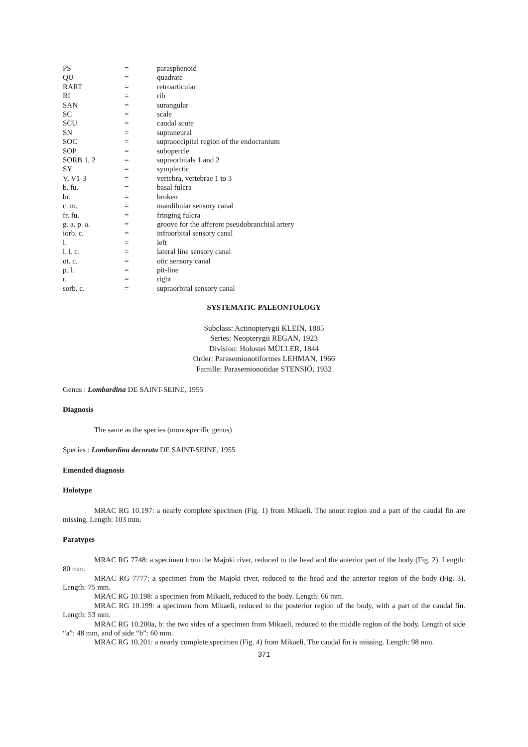| PS | = | parasphenoid |
| QU | = | quadrate |
| RART | = | retroarticular |
| RI | = | rib |
| SAN | = | surangular |
| SC | = | scale |
| SCU | = | caudal scute |
| SN | = | supraneural |
| SOC | = | supraoccipital region of the endocranium |
| SOP | = | subopercle |
| SORB 1, 2 | = | supraorbitals 1 and 2 |
| SY | = | symplectic |
| V, V1-3 | = | vertebra, vertebrae 1 to 3 |
| b. fu. | = | basal fulcra |
| br. | = | broken |
| c. m. | = | mandibular sensory canal |
| fr. fu. | = | fringing fulcra |
| g. a. p. a. | = | groove for the afferent pseudobranchial artery |
| iorb. c. | = | infraorbital sensory canal |
| l. | = | left |
| l. l. c. | = | lateral line sensory canal |
| ot. c. | = | otic sensory canal |
| p. l. | = | pit-line |
| r. | = | right |
| sorb. c. | = | supraorbital sensory canal |
SYSTEMATIC PALEONTOLOGY
Subclass: Actinopterygii KLEIN, 1885
Series: Neopterygii REGAN, 1923
Division: Holostei MÜLLER, 1844
Order: Parasemionotiformes LEHMAN, 1966
Famille: Parasemionotidae STENSIÖ, 1932
Genus : Lombardina DE SAINT-SEINE, 1955
Diagnosis
The same as the species (monospecific genus)
Species : Lombardina decorata DE SAINT-SEINE, 1955
Emended diagnosis
Holotype
MRAC RG 10.197: a nearly complete specimen (Fig. 1) from Mikaeli. The snout region and a part of the caudal fin are missing. Length: 103 mm.
Paratypes
MRAC RG 7748: a specimen from the Majoki river, reduced to the head and the anterior part of the body (Fig. 2). Length: 80 mm.
MRAC RG 7777: a specimen from the Majoki river, reduced to the head and the anterior region of the body (Fig. 3). Length: 75 mm.
MRAC RG 10.198: a specimen from Mikaeli, reduced to the body. Length: 66 mm.
MRAC RG 10.199: a specimen from Mikaeli, reduced to the posterior region of the body, with a part of the caudal fin. Length: 53 mm.
MRAC RG 10.200a, b: the two sides of a specimen from Mikaeli, reduced to the middle region of the body. Length of side “a”: 48 mm, and of side “b”: 60 mm.
MRAC RG 10.201: a nearly complete specimen (Fig. 4) from Mikaeli. The caudal fin is missing. Length: 98 mm.
371